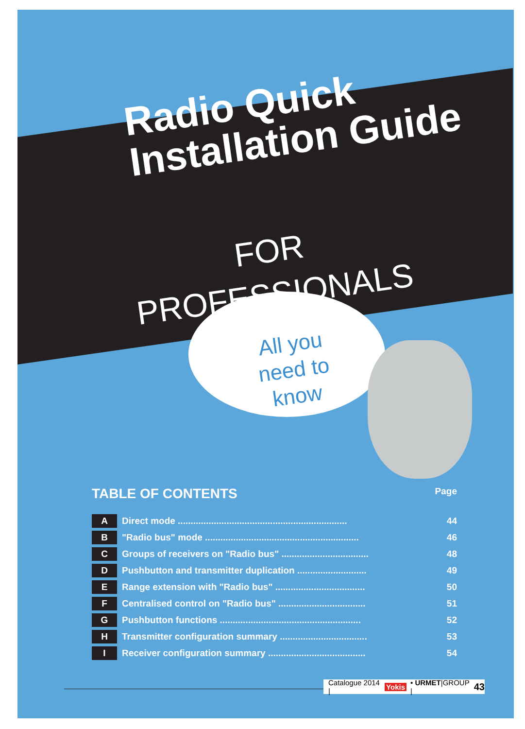Radio Quick
Installation Guide
FOR
PROFESSIONALS
All you need to know
TABLE OF CONTENTS Page
| A | Direct mode .................................................................. | 44 |
| B | "Radio bus" mode ............................................................ | 46 |
| C | Groups of receivers on "Radio bus" .................................. | 48 |
| D | Pushbutton and transmitter duplication ........................... | 49 |
| E | Range extension with "Radio bus" ................................... | 50 |
| F | Centralised control on "Radio bus" .................................. | 51 |
| G | Pushbutton functions ....................................................... | 52 |
| H | Transmitter configuration summary .................................. | 53 |
| I | Receiver configuration summary ...................................... | 54 |
Catalogue 2014 | Yokis • URMET|GROUP | 43